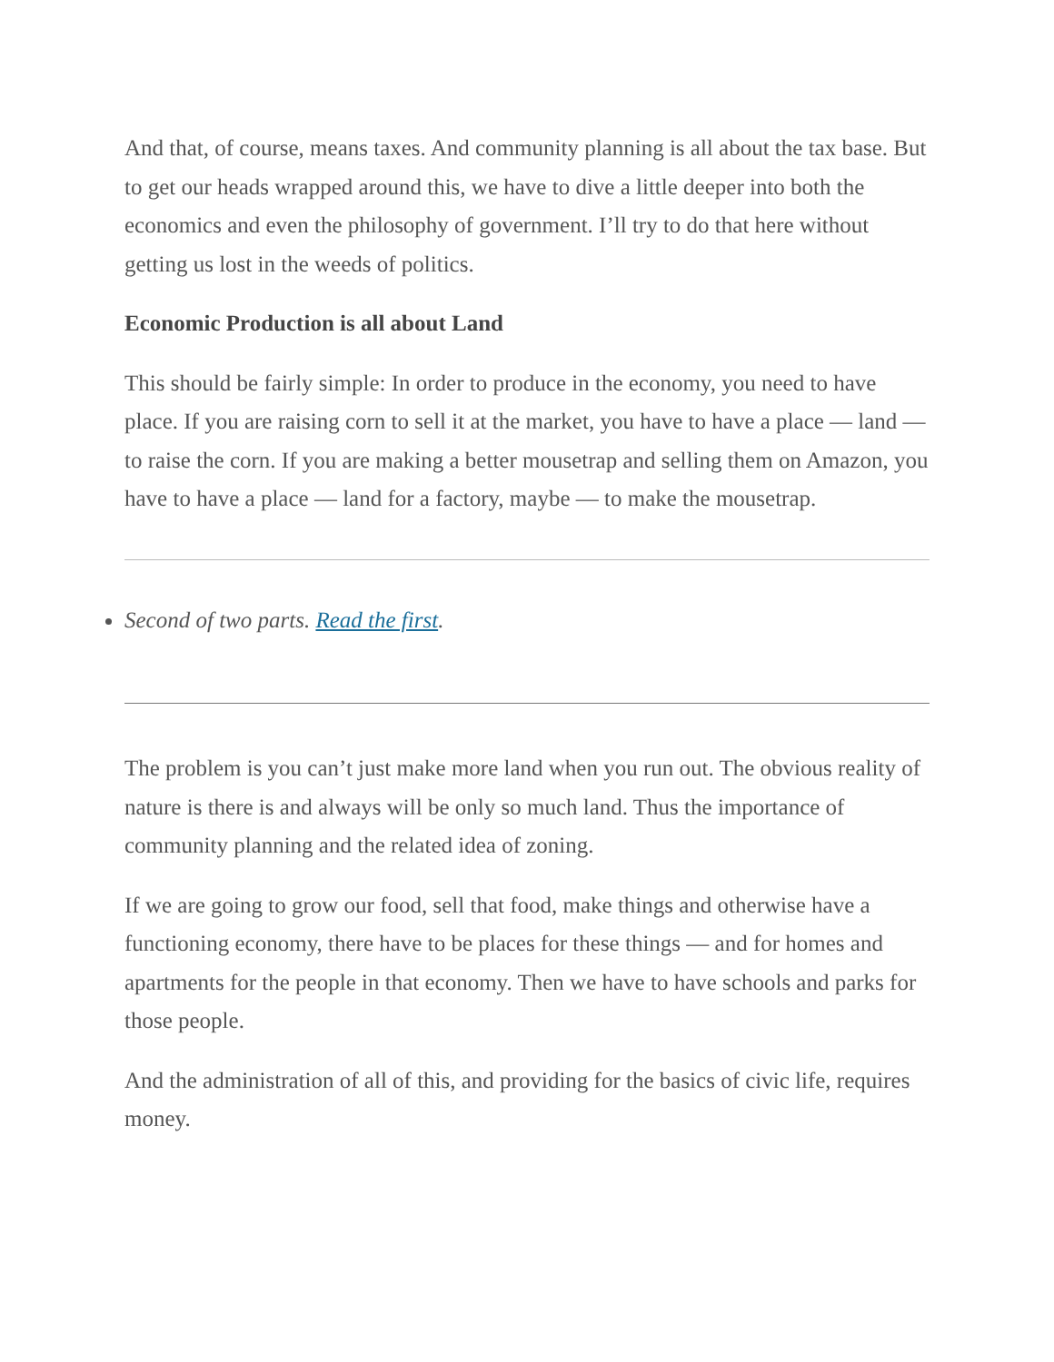And that, of course, means taxes. And community planning is all about the tax base. But to get our heads wrapped around this, we have to dive a little deeper into both the economics and even the philosophy of government. I’ll try to do that here without getting us lost in the weeds of politics.
Economic Production is all about Land
This should be fairly simple: In order to produce in the economy, you need to have place. If you are raising corn to sell it at the market, you have to have a place — land — to raise the corn. If you are making a better mousetrap and selling them on Amazon, you have to have a place — land for a factory, maybe — to make the mousetrap.
Second of two parts. Read the first.
The problem is you can’t just make more land when you run out. The obvious reality of nature is there is and always will be only so much land. Thus the importance of community planning and the related idea of zoning.
If we are going to grow our food, sell that food, make things and otherwise have a functioning economy, there have to be places for these things — and for homes and apartments for the people in that economy. Then we have to have schools and parks for those people.
And the administration of all of this, and providing for the basics of civic life, requires money.